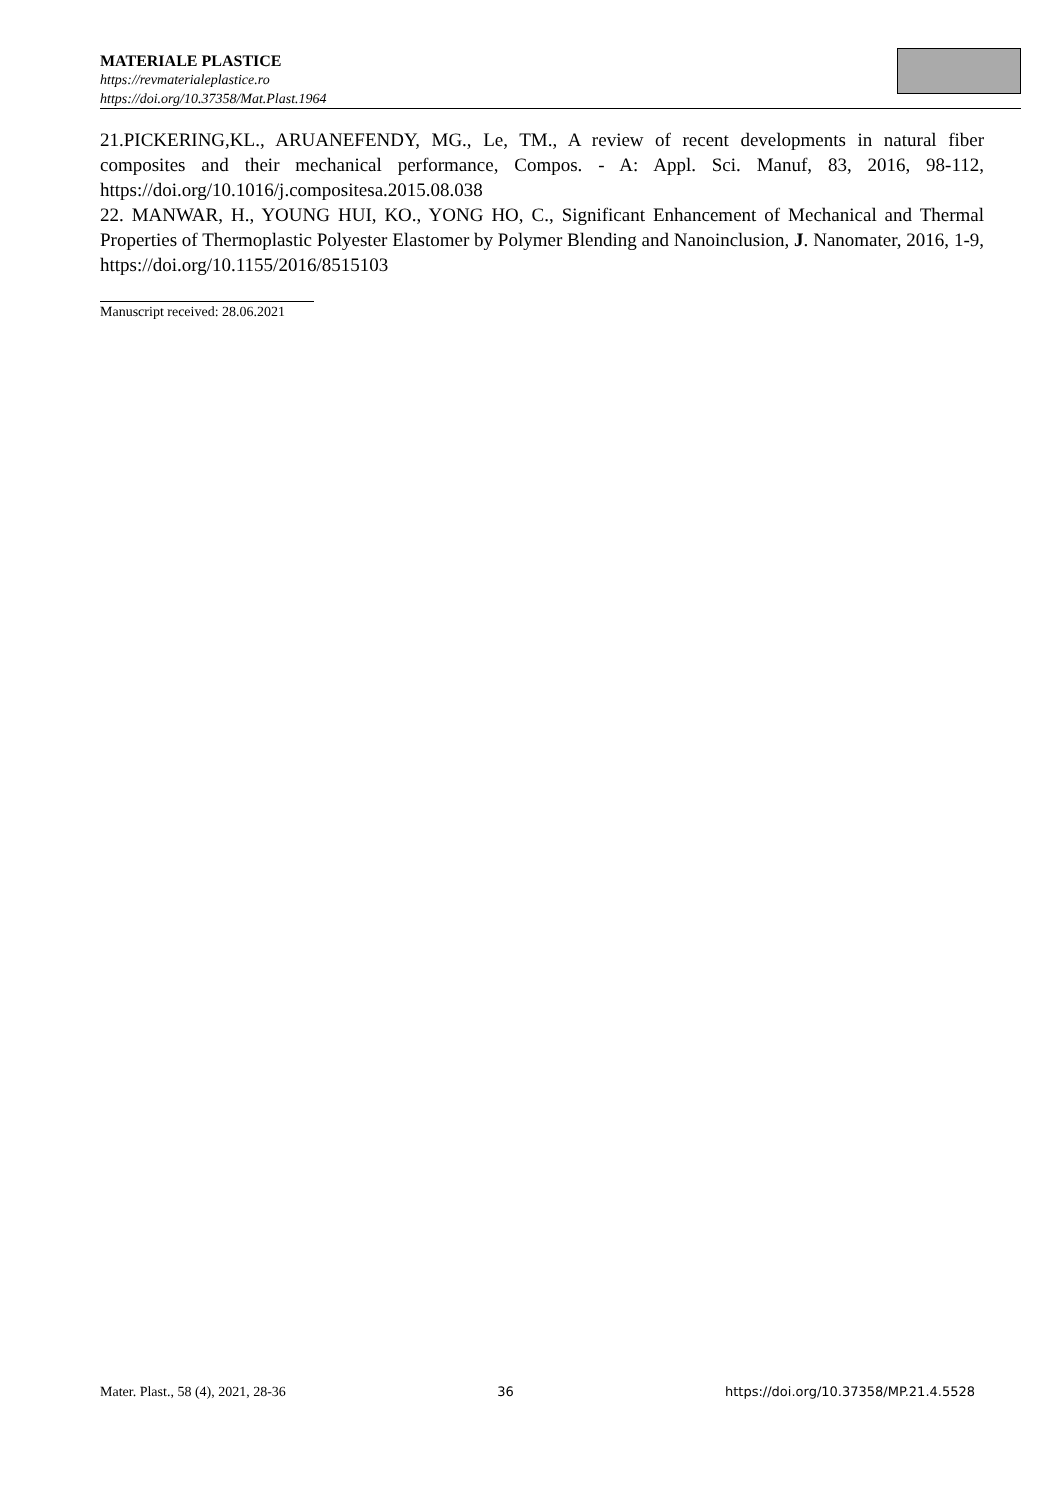MATERIALE PLASTICE
https://revmaterialeplastice.ro
https://doi.org/10.37358/Mat.Plast.1964
21.PICKERING,KL., ARUANEFENDY, MG., Le, TM., A review of recent developments in natural fiber composites and their mechanical performance, Compos. - A: Appl. Sci. Manuf, 83, 2016, 98-112, https://doi.org/10.1016/j.compositesa.2015.08.038
22. MANWAR, H., YOUNG HUI, KO., YONG HO, C., Significant Enhancement of Mechanical and Thermal Properties of Thermoplastic Polyester Elastomer by Polymer Blending and Nanoinclusion, J. Nanomater, 2016, 1-9, https://doi.org/10.1155/2016/8515103
Manuscript received: 28.06.2021
Mater. Plast., 58 (4), 2021, 28-36 36 https://doi.org/10.37358/MP.21.4.5528